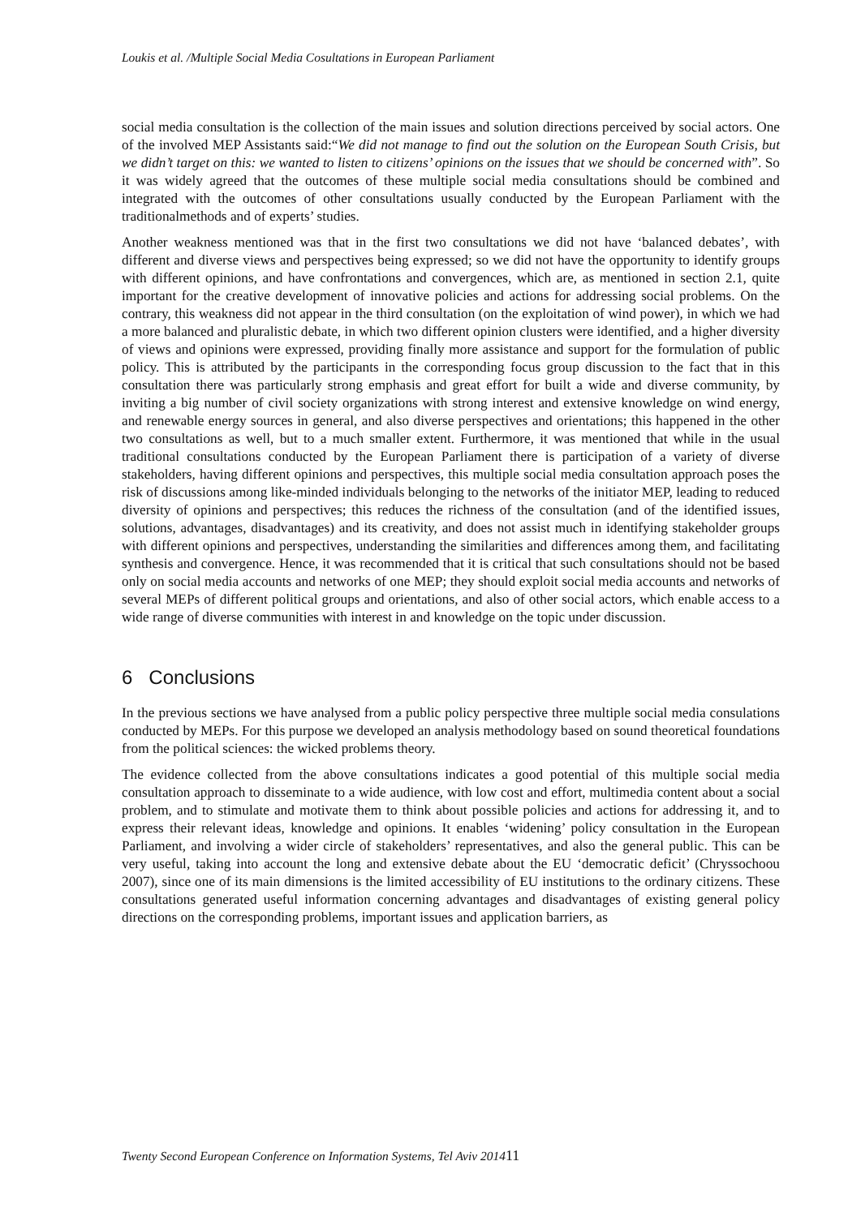Loukis et al. /Multiple Social Media Cosultations in European Parliament
social media consultation is the collection of the main issues and solution directions perceived by social actors. One of the involved MEP Assistants said:“We did not manage to find out the solution on the European South Crisis, but we didn’t target on this: we wanted to listen to citizens’ opinions on the issues that we should be concerned with”. So it was widely agreed that the outcomes of these multiple social media consultations should be combined and integrated with the outcomes of other consultations usually conducted by the European Parliament with the traditionalmethods and of experts’ studies.
Another weakness mentioned was that in the first two consultations we did not have ‘balanced debates’, with different and diverse views and perspectives being expressed; so we did not have the opportunity to identify groups with different opinions, and have confrontations and convergences, which are, as mentioned in section 2.1, quite important for the creative development of innovative policies and actions for addressing social problems. On the contrary, this weakness did not appear in the third consultation (on the exploitation of wind power), in which we had a more balanced and pluralistic debate, in which two different opinion clusters were identified, and a higher diversity of views and opinions were expressed, providing finally more assistance and support for the formulation of public policy. This is attributed by the participants in the corresponding focus group discussion to the fact that in this consultation there was particularly strong emphasis and great effort for built a wide and diverse community, by inviting a big number of civil society organizations with strong interest and extensive knowledge on wind energy, and renewable energy sources in general, and also diverse perspectives and orientations; this happened in the other two consultations as well, but to a much smaller extent. Furthermore, it was mentioned that while in the usual traditional consultations conducted by the European Parliament there is participation of a variety of diverse stakeholders, having different opinions and perspectives, this multiple social media consultation approach poses the risk of discussions among like-minded individuals belonging to the networks of the initiator MEP, leading to reduced diversity of opinions and perspectives; this reduces the richness of the consultation (and of the identified issues, solutions, advantages, disadvantages) and its creativity, and does not assist much in identifying stakeholder groups with different opinions and perspectives, understanding the similarities and differences among them, and facilitating synthesis and convergence. Hence, it was recommended that it is critical that such consultations should not be based only on social media accounts and networks of one MEP; they should exploit social media accounts and networks of several MEPs of different political groups and orientations, and also of other social actors, which enable access to a wide range of diverse communities with interest in and knowledge on the topic under discussion.
6 Conclusions
In the previous sections we have analysed from a public policy perspective three multiple social media consulations conducted by MEPs. For this purpose we developed an analysis methodology based on sound theoretical foundations from the political sciences: the wicked problems theory.
The evidence collected from the above consultations indicates a good potential of this multiple social media consultation approach to disseminate to a wide audience, with low cost and effort, multimedia content about a social problem, and to stimulate and motivate them to think about possible policies and actions for addressing it, and to express their relevant ideas, knowledge and opinions. It enables ‘widening’ policy consultation in the European Parliament, and involving a wider circle of stakeholders’ representatives, and also the general public. This can be very useful, taking into account the long and extensive debate about the EU ‘democratic deficit’ (Chryssochoou 2007), since one of its main dimensions is the limited accessibility of EU institutions to the ordinary citizens. These consultations generated useful information concerning advantages and disadvantages of existing general policy directions on the corresponding problems, important issues and application barriers, as
Twenty Second European Conference on Information Systems, Tel Aviv 201411